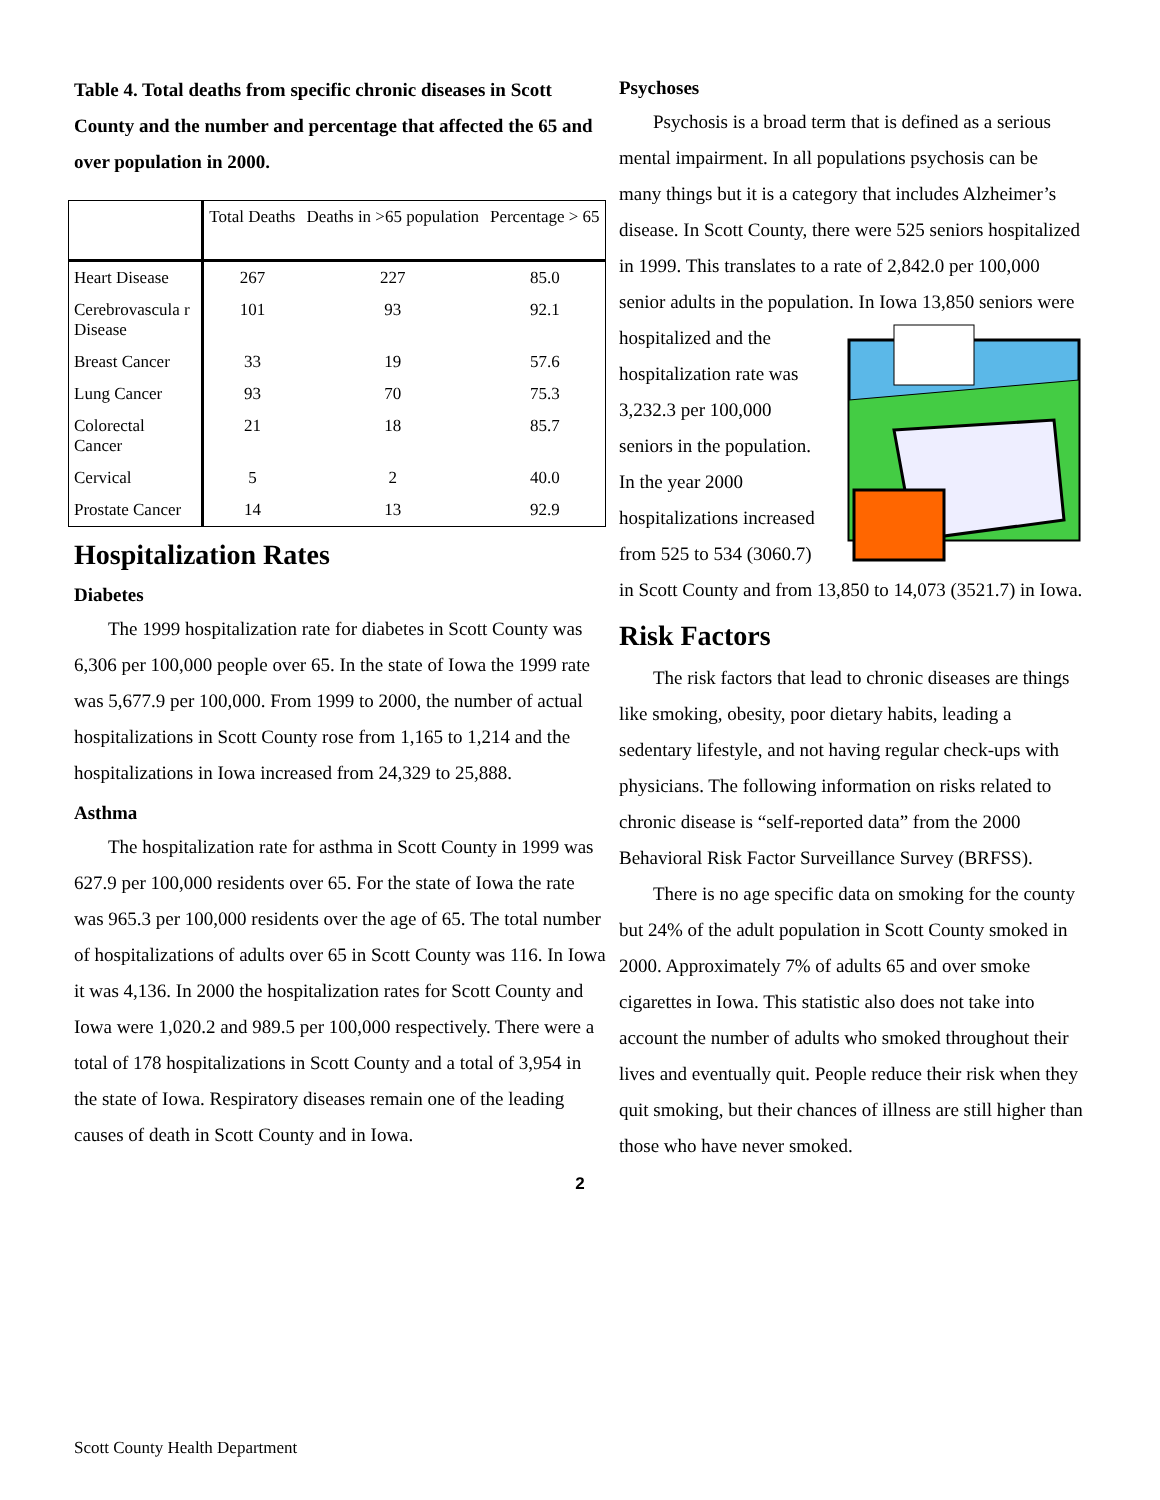Table 4. Total deaths from specific chronic diseases in Scott County and the number and percentage that affected the 65 and over population in 2000.
| | Total Deaths | Deaths in >65 population | Percentage > 65 |
| --- | --- | --- | --- |
| Heart Disease | 267 | 227 | 85.0 |
| Cerebrovascula r Disease | 101 | 93 | 92.1 |
| Breast Cancer | 33 | 19 | 57.6 |
| Lung Cancer | 93 | 70 | 75.3 |
| Colorectal Cancer | 21 | 18 | 85.7 |
| Cervical | 5 | 2 | 40.0 |
| Prostate Cancer | 14 | 13 | 92.9 |
Hospitalization Rates
Diabetes
The 1999 hospitalization rate for diabetes in Scott County was 6,306 per 100,000 people over 65. In the state of Iowa the 1999 rate was 5,677.9 per 100,000. From 1999 to 2000, the number of actual hospitalizations in Scott County rose from 1,165 to 1,214 and the hospitalizations in Iowa increased from 24,329 to 25,888.
Asthma
The hospitalization rate for asthma in Scott County in 1999 was 627.9 per 100,000 residents over 65. For the state of Iowa the rate was 965.3 per 100,000 residents over the age of 65. The total number of hospitalizations of adults over 65 in Scott County was 116. In Iowa it was 4,136. In 2000 the hospitalization rates for Scott County and Iowa were 1,020.2 and 989.5 per 100,000 respectively. There were a total of 178 hospitalizations in Scott County and a total of 3,954 in the state of Iowa. Respiratory diseases remain one of the leading causes of death in Scott County and in Iowa.
Psychoses
Psychosis is a broad term that is defined as a serious mental impairment. In all populations psychosis can be many things but it is a category that includes Alzheimer’s disease. In Scott County, there were 525 seniors hospitalized in 1999. This translates to a rate of 2,842.0 per 100,000 senior adults in the population. In Iowa 13,850 seniors were hospitalized and the hospitalization rate was 3,232.3 per 100,000 seniors in the population. In the year 2000 hospitalizations increased from 525 to 534 (3060.7) in Scott County and from 13,850 to 14,073 (3521.7) in Iowa.
Risk Factors
The risk factors that lead to chronic diseases are things like smoking, obesity, poor dietary habits, leading a sedentary lifestyle, and not having regular check-ups with physicians. The following information on risks related to chronic disease is “self-reported data” from the 2000 Behavioral Risk Factor Surveillance Survey (BRFSS).
There is no age specific data on smoking for the county but 24% of the adult population in Scott County smoked in 2000. Approximately 7% of adults 65 and over smoke cigarettes in Iowa. This statistic also does not take into account the number of adults who smoked throughout their lives and eventually quit. People reduce their risk when they quit smoking, but their chances of illness are still higher than those who have never smoked.
2
Scott County Health Department